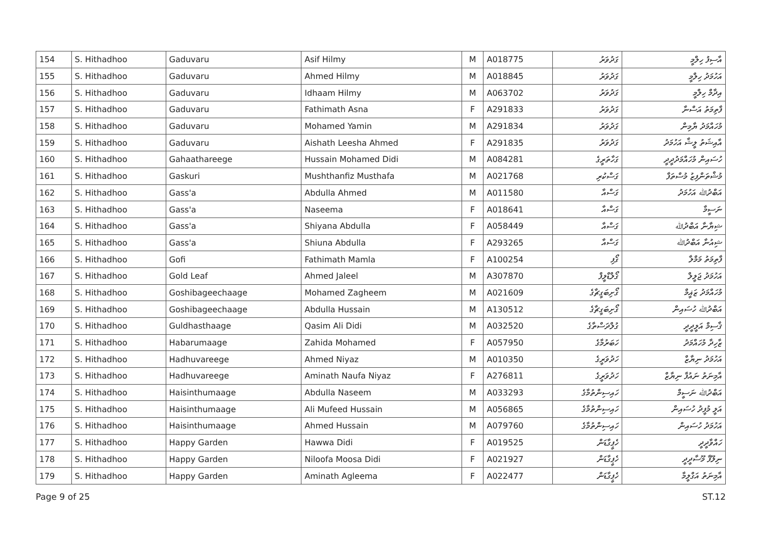| 154 | S. Hithadhoo | Gaduvaru | Asif Hilmy | M | A018775 | ގަދުވަރު | އާސިފު ހިލްމީ |
| 155 | S. Hithadhoo | Gaduvaru | Ahmed Hilmy | M | A018845 | ގަދުވަރު | އަހުމަދު ހިލްމީ |
| 156 | S. Hithadhoo | Gaduvaru | Idhaam Hilmy | M | A063702 | ގަދުވަރު | އިދާމް ހިލްމީ |
| 157 | S. Hithadhoo | Gaduvaru | Fathimath Asna | F | A291833 | ގަދުވަރު | ފާތިމަތު އަސްނާ |
| 158 | S. Hithadhoo | Gaduvaru | Mohamed Yamin | M | A291834 | ގަދުވަރު | މުހައްމަދު ޔާމިން |
| 159 | S. Hithadhoo | Gaduvaru | Aishath Leesha Ahmed | F | A291835 | ގަދުވަރު | އާއިޝަތު ލީޝާ އަހުމަދު |
| 160 | S. Hithadhoo | Gahaathareege | Hussain Mohamed Didi | M | A084281 | ގަހާތަރީގެ | ހުސައިން މުހައްމަދުދީދީ |
| 161 | S. Hithadhoo | Gaskuri | Mushthanfiz Musthafa | M | A021768 | ގަސްކުރި | މުޝްތަންފިޒު މުސްތަފާ |
| 162 | S. Hithadhoo | Gass'a | Abdulla Ahmed | M | A011580 | ގަސްއާ | އަބްދުﷲ އަހުމަދު |
| 163 | S. Hithadhoo | Gass'a | Naseema | F | A018641 | ގަސްއާ | ނަސީމާ |
| 164 | S. Hithadhoo | Gass'a | Shiyana Abdulla | F | A058449 | ގަސްއާ | ޝިޔާނާ އަބްދުﷲ |
| 165 | S. Hithadhoo | Gass'a | Shiuna Abdulla | F | A293265 | ގަސްއާ | ޝިއުނާ އަބްދުﷲ |
| 166 | S. Hithadhoo | Gofi | Fathimath Mamla | F | A100254 | ގޯފި | ފާތިމަތު މަމްލާ |
| 167 | S. Hithadhoo | Gold Leaf | Ahmed Jaleel | M | A307870 | ގޯލްޑްލީފް | އަހުމަދު ޖަލީލް |
| 168 | S. Hithadhoo | Goshibageechaage | Mohamed Zagheem | M | A021609 | ގޯށިބަގީޗާގެ | މުހައްމަދު ޒަޣީމް |
| 169 | S. Hithadhoo | Goshibageechaage | Abdulla Hussain | M | A130512 | ގޯށިބަގީޗާގެ | އަބްދުﷲ ހުސައިން |
| 170 | S. Hithadhoo | Guldhasthaage | Qasim Ali Didi | M | A032520 | ގުލްދަސްތާގެ | ޤާސިމް އަލީދީދީ |
| 171 | S. Hithadhoo | Habarumaage | Zahida Mohamed | F | A057950 | ހަބަރުމާގެ | ޒާހިދާ މުހައްމަދު |
| 172 | S. Hithadhoo | Hadhuvareege | Ahmed Niyaz | M | A010350 | ހަދުވަރީގެ | އަހުމަދު ނިޔާޒް |
| 173 | S. Hithadhoo | Hadhuvareege | Aminath Naufa Niyaz | F | A276811 | ހަދުވަރީގެ | އާމިނަތު ނައުފާ ނިޔާޒް |
| 174 | S. Hithadhoo | Haisinthumaage | Abdulla Naseem | M | A033293 | ހައިސިންތުމާގެ | އަބްދުﷲ ނަސީމް |
| 175 | S. Hithadhoo | Haisinthumaage | Ali Mufeed Hussain | M | A056865 | ހައިސިންތުމާގެ | އަލީ މުފީދު ހުސައިން |
| 176 | S. Hithadhoo | Haisinthumaage | Ahmed Hussain | M | A079760 | ހައިސިންތުމާގެ | އަހުމަދު ހުސައިން |
| 177 | S. Hithadhoo | Happy Garden | Hawwa Didi | F | A019525 | ހެޕީގާޑަން | ހައްވާދީދީ |
| 178 | S. Hithadhoo | Happy Garden | Niloofa Moosa Didi | F | A021927 | ހެޕީގާޑަން | ނިލޫފާ މޫސާދީދީ |
| 179 | S. Hithadhoo | Happy Garden | Aminath Agleema | F | A022477 | ހެޕީގާޑަން | އާމިނަތު އަގްލީމާ |
Page 9 of 25 ST.12